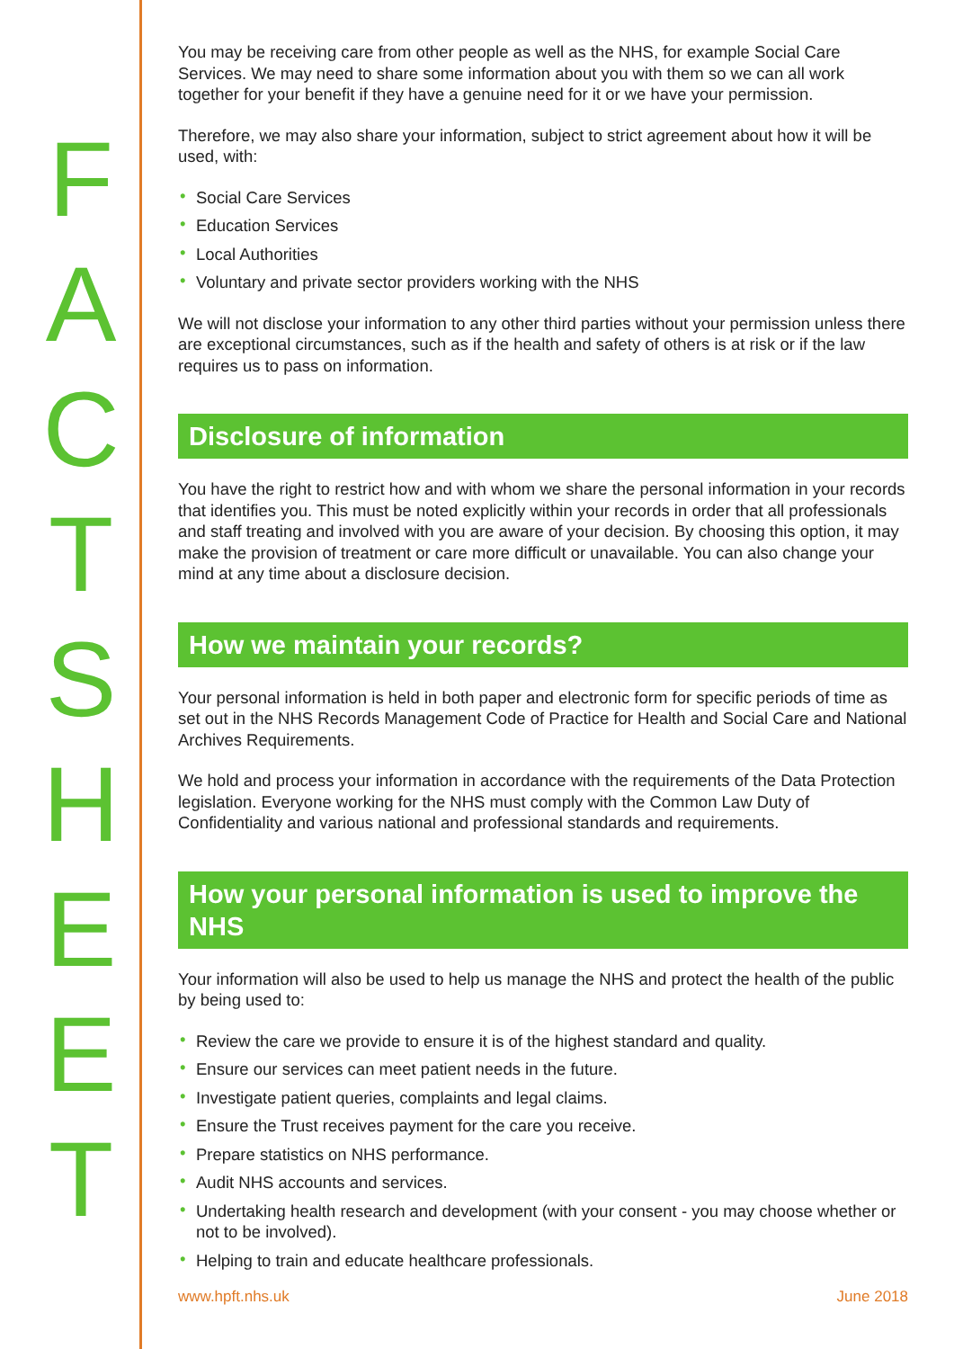F
A
C
T
S
H
E
E
T
You may be receiving care from other people as well as the NHS, for example Social Care Services. We may need to share some information about you with them so we can all work together for your benefit if they have a genuine need for it or we have your permission.
Therefore, we may also share your information, subject to strict agreement about how it will be used, with:
• Social Care Services
• Education Services
• Local Authorities
• Voluntary and private sector providers working with the NHS
We will not disclose your information to any other third parties without your permission unless there are exceptional circumstances, such as if the health and safety of others is at risk or if the law requires us to pass on information.
Disclosure of information
You have the right to restrict how and with whom we share the personal information in your records that identifies you. This must be noted explicitly within your records in order that all professionals and staff treating and involved with you are aware of your decision. By choosing this option, it may make the provision of treatment or care more difficult or unavailable. You can also change your mind at any time about a disclosure decision.
How we maintain your records?
Your personal information is held in both paper and electronic form for specific periods of time as set out in the NHS Records Management Code of Practice for Health and Social Care and National Archives Requirements.
We hold and process your information in accordance with the requirements of the Data Protection legislation. Everyone working for the NHS must comply with the Common Law Duty of Confidentiality and various national and professional standards and requirements.
How your personal information is used to improve the NHS
Your information will also be used to help us manage the NHS and protect the health of the public by being used to:
• Review the care we provide to ensure it is of the highest standard and quality.
• Ensure our services can meet patient needs in the future.
• Investigate patient queries, complaints and legal claims.
• Ensure the Trust receives payment for the care you receive.
• Prepare statistics on NHS performance.
• Audit NHS accounts and services.
• Undertaking health research and development (with your consent - you may choose whether or not to be involved).
• Helping to train and educate healthcare professionals.
www.hpft.nhs.uk June 2018